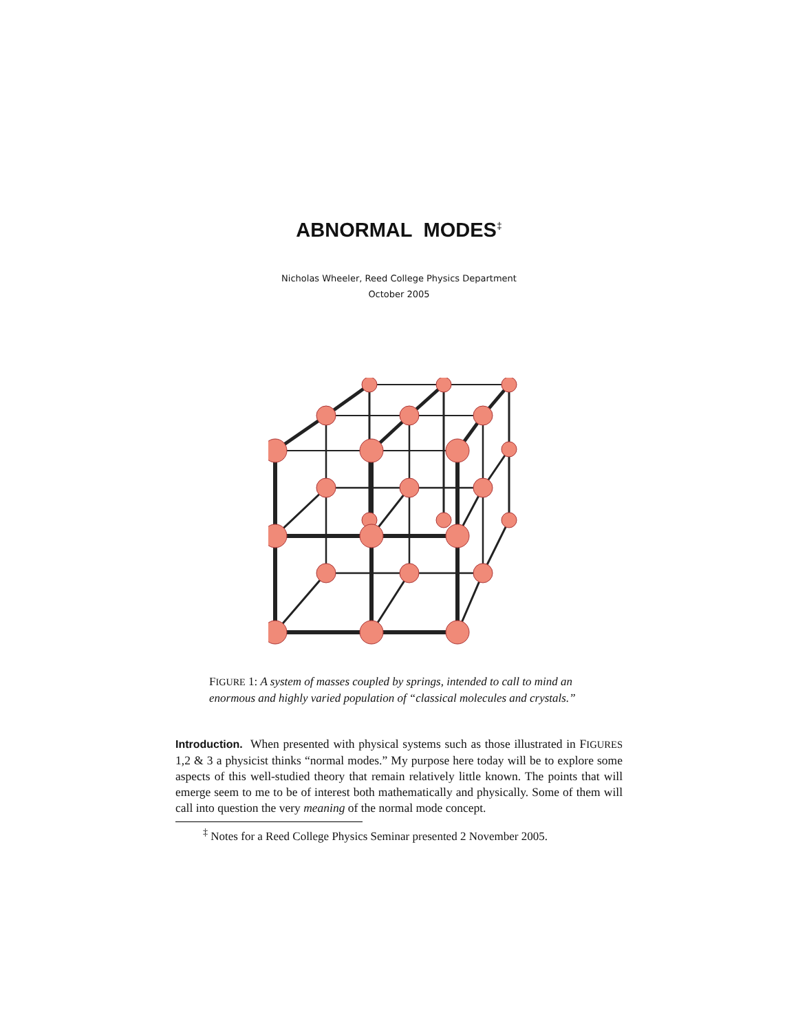ABNORMAL MODES<sup>‡</sup>
Nicholas Wheeler, Reed College Physics Department
October 2005
FIGURE 1: A system of masses coupled by springs, intended to call to mind an enormous and highly varied population of “classical molecules and crystals.”
Introduction. When presented with physical systems such as those illustrated in FIGURES 1,2 & 3 a physicist thinks “normal modes.” My purpose here today will be to explore some aspects of this well-studied theory that remain relatively little known. The points that will emerge seem to me to be of interest both mathematically and physically. Some of them will call into question the very meaning of the normal mode concept.
<sup>‡</sup> Notes for a Reed College Physics Seminar presented 2 November 2005.